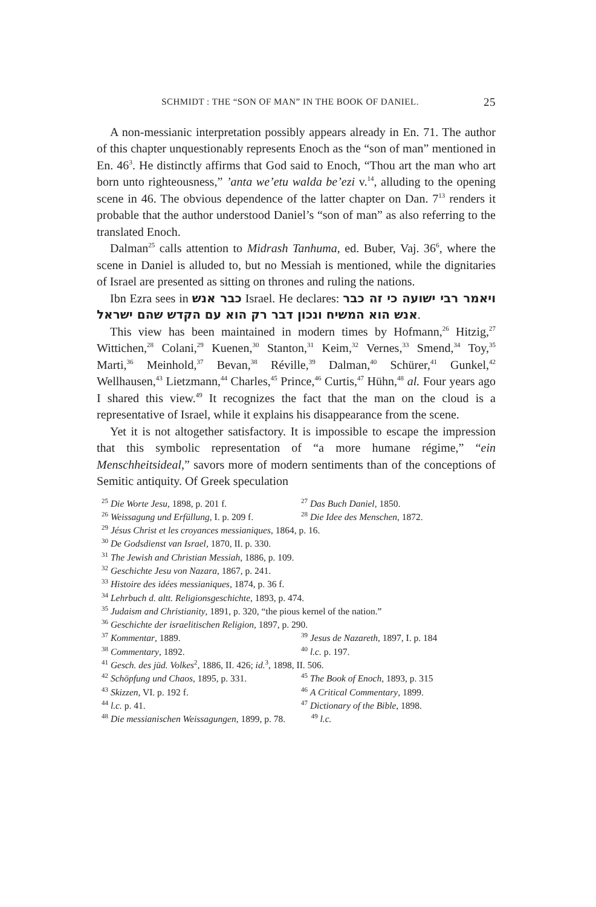SCHMIDT : THE “SON OF MAN” IN THE BOOK OF DANIEL. 25
A non-messianic interpretation possibly appears already in En. 71. The author of this chapter unquestionably represents Enoch as the “son of man” mentioned in En. 46<sup>3</sup>. He distinctly affirms that God said to Enoch, “Thou art the man who art born unto righteousness,” ’anta we’etu walda be’ezi v.<sup>14</sup>, alluding to the opening scene in 46. The obvious dependence of the latter chapter on Dan. 7<sup>13</sup> renders it probable that the author understood Daniel’s “son of man” as also referring to the translated Enoch.
Dalman<sup>25</sup> calls attention to Midrash Tanhuma, ed. Buber, Vaj. 36<sup>6</sup>, where the scene in Daniel is alluded to, but no Messiah is mentioned, while the dignitaries of Israel are presented as sitting on thrones and ruling the nations.
Ibn Ezra sees in כבר אנש Israel. He declares: ויאמר רבי ישועה כי זה כבר אנש הוא המשיח ונכון דבר רק הוא עם הקדש שהם ישראל.
This view has been maintained in modern times by Hofmann,<sup>26</sup> Hitzig,<sup>27</sup> Wittichen,<sup>28</sup> Colani,<sup>29</sup> Kuenen,<sup>30</sup> Stanton,<sup>31</sup> Keim,<sup>32</sup> Vernes,<sup>33</sup> Smend,<sup>34</sup> Toy,<sup>35</sup> Marti,<sup>36</sup> Meinhold,<sup>37</sup> Bevan,<sup>38</sup> Réville,<sup>39</sup> Dalman,<sup>40</sup> Schürer,<sup>41</sup> Gunkel,<sup>42</sup> Wellhausen,<sup>43</sup> Lietzmann,<sup>44</sup> Charles,<sup>45</sup> Prince,<sup>46</sup> Curtis,<sup>47</sup> Hühn,<sup>48</sup> al. Four years ago I shared this view.<sup>49</sup> It recognizes the fact that the man on the cloud is a representative of Israel, while it explains his disappearance from the scene.
Yet it is not altogether satisfactory. It is impossible to escape the impression that this symbolic representation of “a more humane régime,” “ein Menschheitsideal,” savors more of modern sentiments than of the conceptions of Semitic antiquity. Of Greek speculation
<sup>25</sup> Die Worte Jesu, 1898, p. 201 f.
<sup>27</sup> Das Buch Daniel, 1850.
<sup>26</sup> Weissagung und Erfüllung, I. p. 209 f.
<sup>28</sup> Die Idee des Menschen, 1872.
<sup>29</sup> Jésus Christ et les croyances messianiques, 1864, p. 16.
<sup>30</sup> De Godsdienst van Israel, 1870, II. p. 330.
<sup>31</sup> The Jewish and Christian Messiah, 1886, p. 109.
<sup>32</sup> Geschichte Jesu von Nazara, 1867, p. 241.
<sup>33</sup> Histoire des idées messianiques, 1874, p. 36 f.
<sup>34</sup> Lehrbuch d. altt. Religionsgeschichte, 1893, p. 474.
<sup>35</sup> Judaism and Christianity, 1891, p. 320, “the pious kernel of the nation.”
<sup>36</sup> Geschichte der israelitischen Religion, 1897, p. 290.
<sup>37</sup> Kommentar, 1889.
<sup>39</sup> Jesus de Nazareth, 1897, I. p. 184
<sup>38</sup> Commentary, 1892.
<sup>40</sup> l.c. p. 197.
<sup>41</sup> Gesch. des jüd. Volkes<sup>2</sup>, 1886, II. 426; id.<sup>3</sup>, 1898, II. 506.
<sup>42</sup> Schöpfung und Chaos, 1895, p. 331.
<sup>45</sup> The Book of Enoch, 1893, p. 315
<sup>43</sup> Skizzen, VI. p. 192 f.
<sup>46</sup> A Critical Commentary, 1899.
<sup>44</sup> l.c. p. 41.
<sup>47</sup> Dictionary of the Bible, 1898.
<sup>48</sup> Die messianischen Weissagungen, 1899, p. 78. <sup>49</sup> l.c.